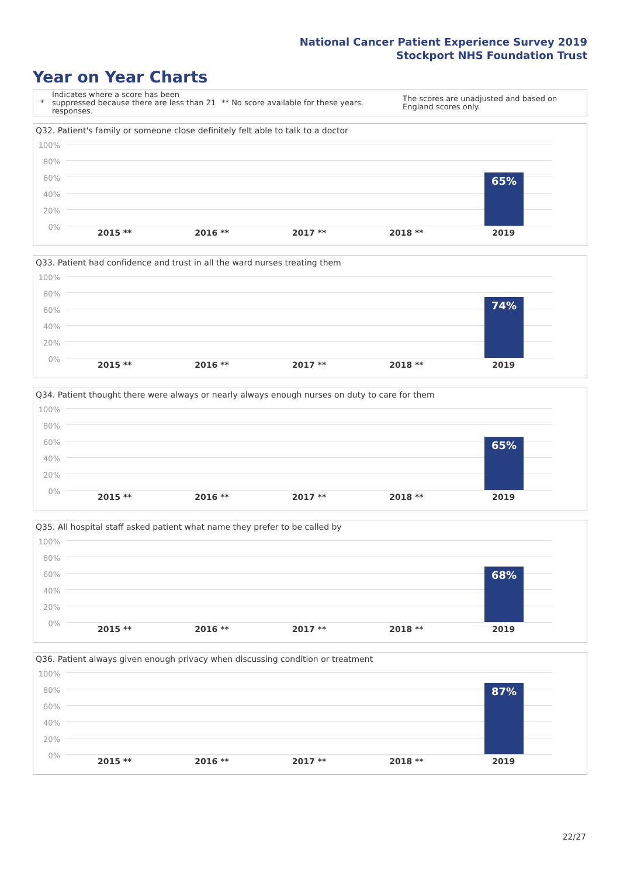National Cancer Patient Experience Survey 2019
Stockport NHS Foundation Trust
Year on Year Charts
*
Indicates where a score has been suppressed because there are less than 21 responses.
** No score available for these years.
The scores are unadjusted and based on England scores only.
Q32. Patient's family or someone close definitely felt able to talk to a doctor
100%
80%
60%
40%
20%
0%
65%
2015 ** 2016 ** 2017 ** 2018 ** 2019
Q33. Patient had confidence and trust in all the ward nurses treating them
100%
80%
60%
40%
20%
0%
74%
2015 ** 2016 ** 2017 ** 2018 ** 2019
Q34. Patient thought there were always or nearly always enough nurses on duty to care for them
100%
80%
60%
40%
20%
0%
65%
2015 ** 2016 ** 2017 ** 2018 ** 2019
Q35. All hospital staff asked patient what name they prefer to be called by
100%
80%
60%
40%
20%
0%
68%
2015 ** 2016 ** 2017 ** 2018 ** 2019
Q36. Patient always given enough privacy when discussing condition or treatment
100%
80%
60%
40%
20%
0%
87%
2015 ** 2016 ** 2017 ** 2018 ** 2019
22/27